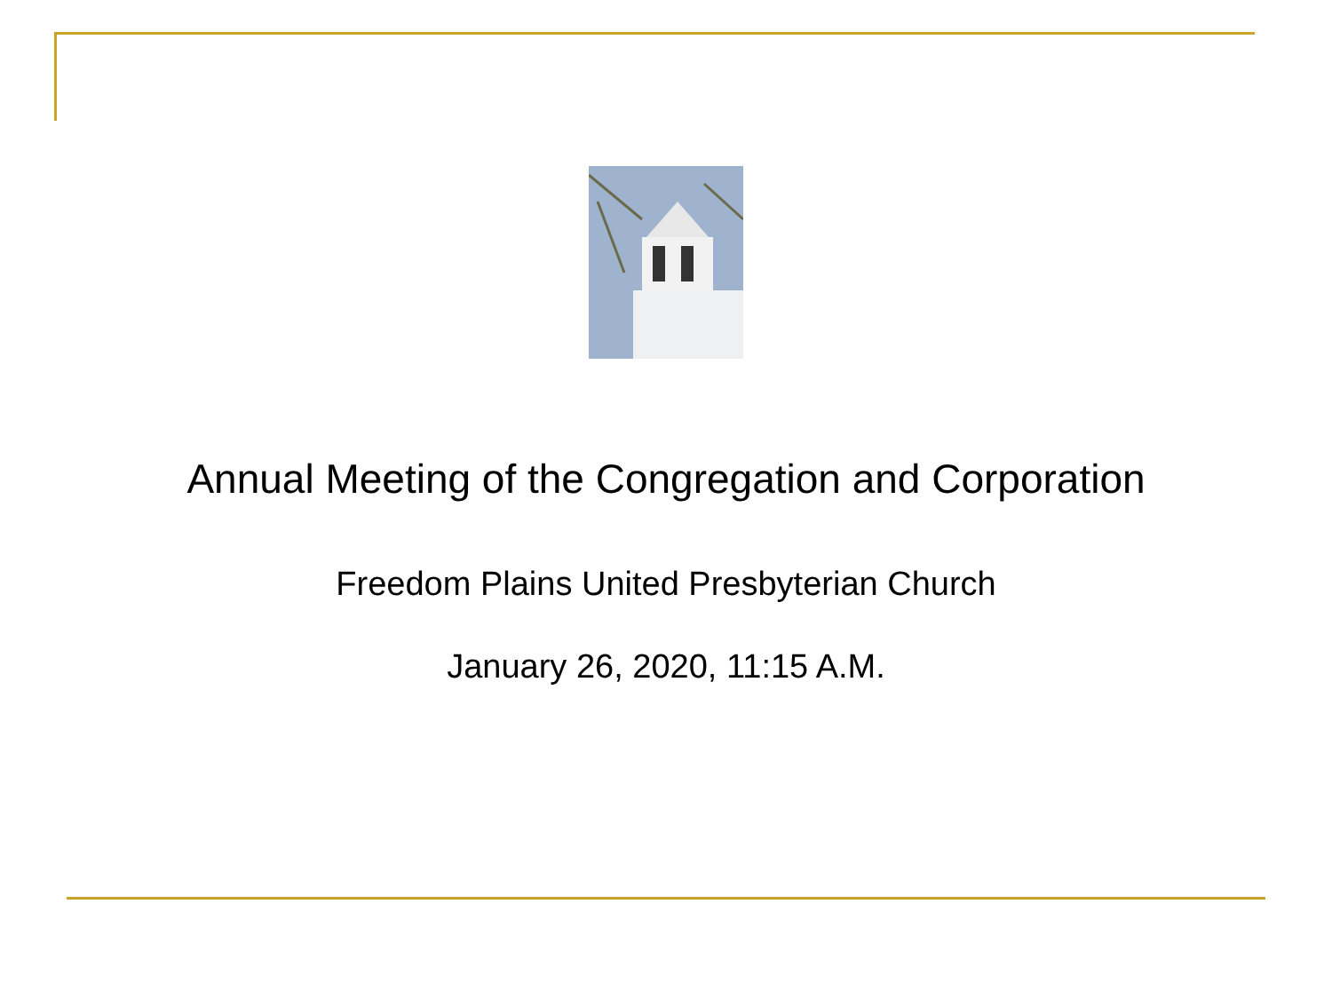Annual Meeting of the Congregation and Corporation
Freedom Plains United Presbyterian Church
January 26, 2020, 11:15 A.M.